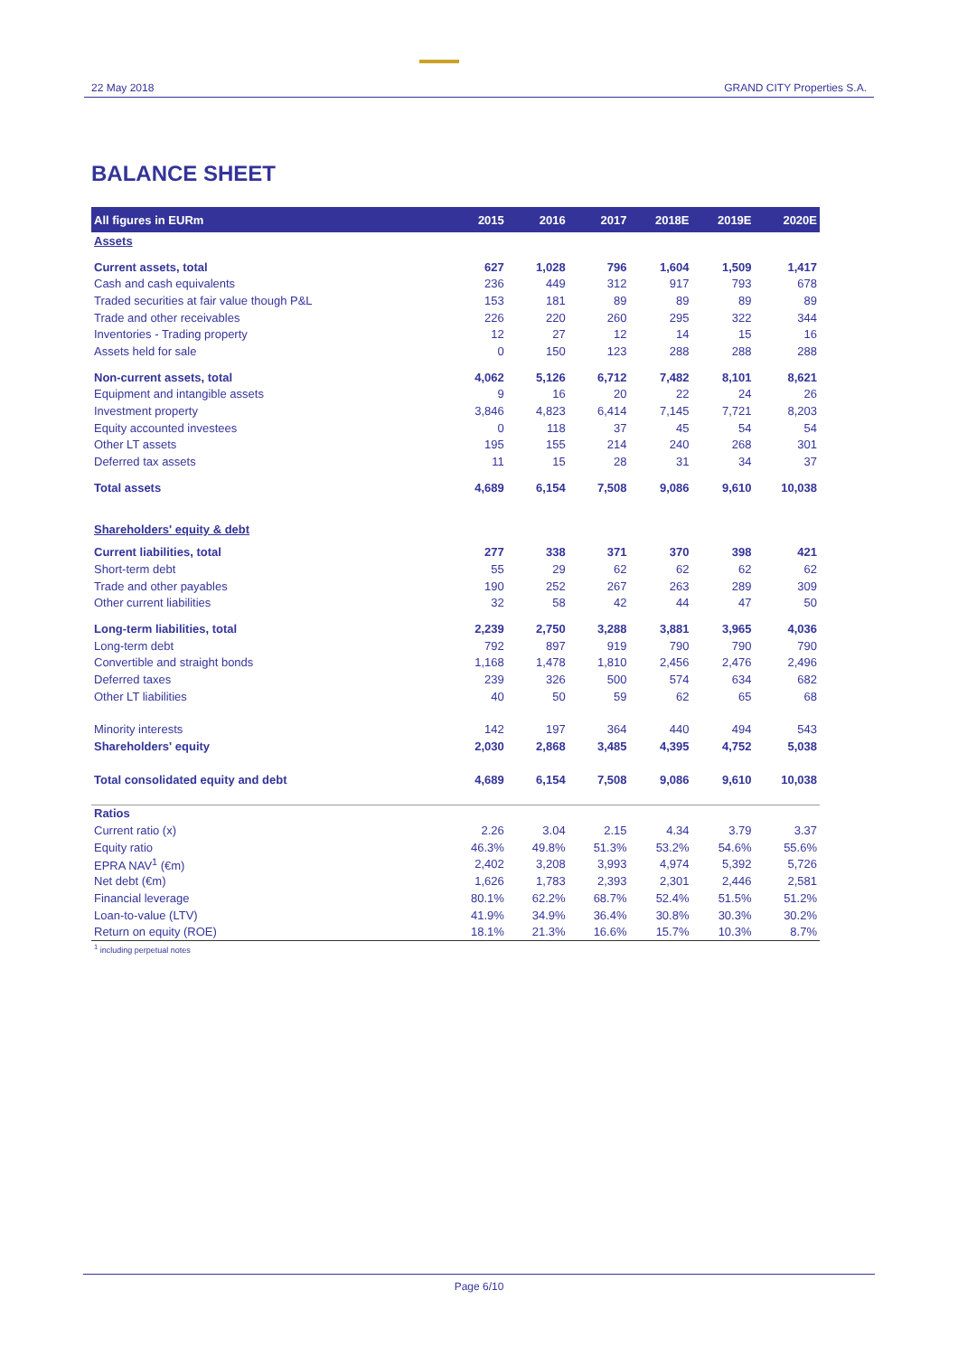22 May 2018
GRAND CITY Properties S.A.
BALANCE SHEET
| All figures in EURm | 2015 | 2016 | 2017 | 2018E | 2019E | 2020E |
| --- | --- | --- | --- | --- | --- | --- |
| Assets | | | | | | |
| Current assets, total | 627 | 1,028 | 796 | 1,604 | 1,509 | 1,417 |
| Cash and cash equivalents | 236 | 449 | 312 | 917 | 793 | 678 |
| Traded securities at fair value though P&L | 153 | 181 | 89 | 89 | 89 | 89 |
| Trade and other receivables | 226 | 220 | 260 | 295 | 322 | 344 |
| Inventories - Trading property | 12 | 27 | 12 | 14 | 15 | 16 |
| Assets held for sale | 0 | 150 | 123 | 288 | 288 | 288 |
| Non-current assets, total | 4,062 | 5,126 | 6,712 | 7,482 | 8,101 | 8,621 |
| Equipment and intangible assets | 9 | 16 | 20 | 22 | 24 | 26 |
| Investment property | 3,846 | 4,823 | 6,414 | 7,145 | 7,721 | 8,203 |
| Equity accounted investees | 0 | 118 | 37 | 45 | 54 | 54 |
| Other LT assets | 195 | 155 | 214 | 240 | 268 | 301 |
| Deferred tax assets | 11 | 15 | 28 | 31 | 34 | 37 |
| Total assets | 4,689 | 6,154 | 7,508 | 9,086 | 9,610 | 10,038 |
| Shareholders' equity & debt | | | | | | |
| Current liabilities, total | 277 | 338 | 371 | 370 | 398 | 421 |
| Short-term debt | 55 | 29 | 62 | 62 | 62 | 62 |
| Trade and other payables | 190 | 252 | 267 | 263 | 289 | 309 |
| Other current liabilities | 32 | 58 | 42 | 44 | 47 | 50 |
| Long-term liabilities, total | 2,239 | 2,750 | 3,288 | 3,881 | 3,965 | 4,036 |
| Long-term debt | 792 | 897 | 919 | 790 | 790 | 790 |
| Convertible and straight bonds | 1,168 | 1,478 | 1,810 | 2,456 | 2,476 | 2,496 |
| Deferred taxes | 239 | 326 | 500 | 574 | 634 | 682 |
| Other LT liabilities | 40 | 50 | 59 | 62 | 65 | 68 |
| Minority interests | 142 | 197 | 364 | 440 | 494 | 543 |
| Shareholders' equity | 2,030 | 2,868 | 3,485 | 4,395 | 4,752 | 5,038 |
| Total consolidated equity and debt | 4,689 | 6,154 | 7,508 | 9,086 | 9,610 | 10,038 |
| Ratios | | | | | | |
| Current ratio (x) | 2.26 | 3.04 | 2.15 | 4.34 | 3.79 | 3.37 |
| Equity ratio | 46.3% | 49.8% | 51.3% | 53.2% | 54.6% | 55.6% |
| EPRA NAV<sup>1</sup> (€m) | 2,402 | 3,208 | 3,993 | 4,974 | 5,392 | 5,726 |
| Net debt (€m) | 1,626 | 1,783 | 2,393 | 2,301 | 2,446 | 2,581 |
| Financial leverage | 80.1% | 62.2% | 68.7% | 52.4% | 51.5% | 51.2% |
| Loan-to-value (LTV) | 41.9% | 34.9% | 36.4% | 30.8% | 30.3% | 30.2% |
| Return on equity (ROE) | 18.1% | 21.3% | 16.6% | 15.7% | 10.3% | 8.7% |
<sup>1</sup> including perpetual notes
Page 6/10